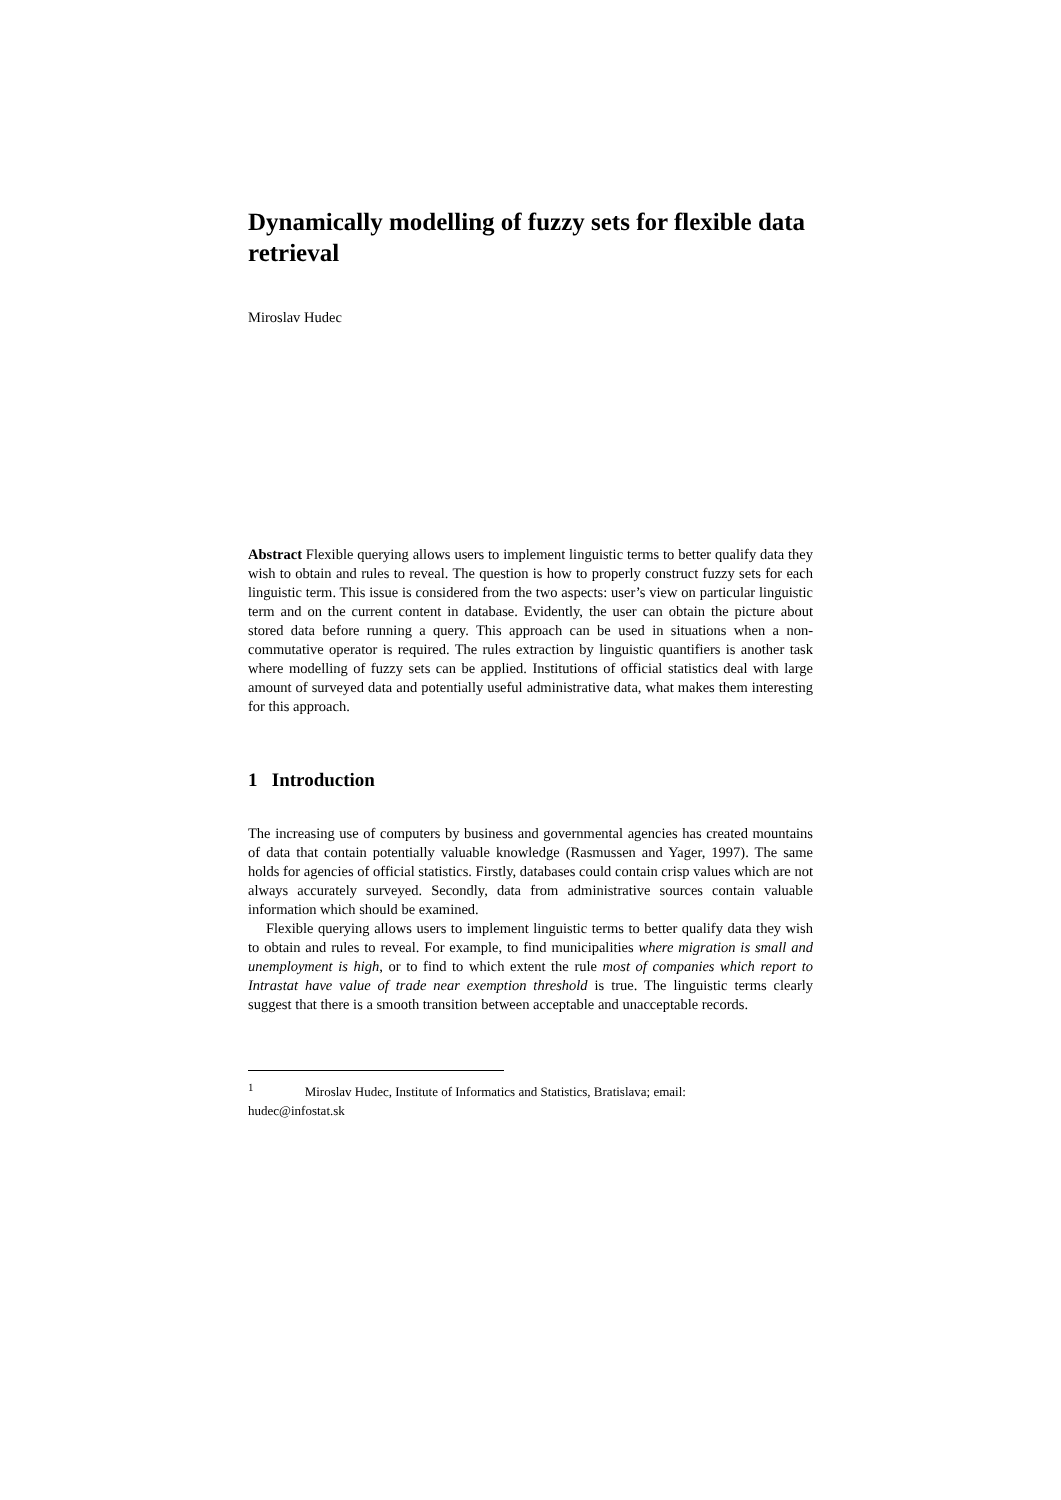Dynamically modelling of fuzzy sets for flexible data retrieval
Miroslav Hudec
Abstract Flexible querying allows users to implement linguistic terms to better qualify data they wish to obtain and rules to reveal. The question is how to properly construct fuzzy sets for each linguistic term. This issue is considered from the two aspects: user’s view on particular linguistic term and on the current content in database. Evidently, the user can obtain the picture about stored data before running a query. This approach can be used in situations when a non-commutative operator is required. The rules extraction by linguistic quantifiers is another task where modelling of fuzzy sets can be applied. Institutions of official statistics deal with large amount of surveyed data and potentially useful administrative data, what makes them interesting for this approach.
1 Introduction
The increasing use of computers by business and governmental agencies has created mountains of data that contain potentially valuable knowledge (Rasmussen and Yager, 1997). The same holds for agencies of official statistics. Firstly, databases could contain crisp values which are not always accurately surveyed. Secondly, data from administrative sources contain valuable information which should be examined.
Flexible querying allows users to implement linguistic terms to better qualify data they wish to obtain and rules to reveal. For example, to find municipalities where migration is small and unemployment is high, or to find to which extent the rule most of companies which report to Intrastat have value of trade near exemption threshold is true. The linguistic terms clearly suggest that there is a smooth transition between acceptable and unacceptable records.
<sup>1</sup> Miroslav Hudec, Institute of Informatics and Statistics, Bratislava; email:
hudec@infostat.sk